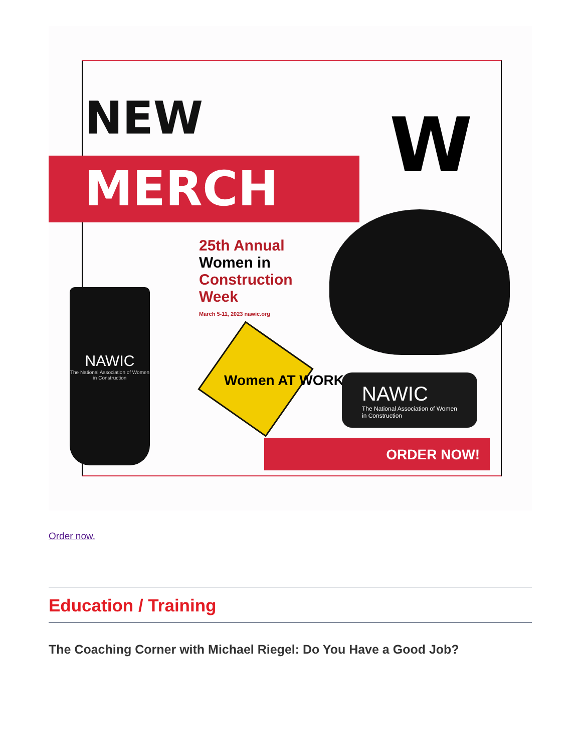NEW
MERCH W
NAWIC
The National Association of Women in Construction
25th Annual Women in Construction Week
March 5-11, 2023 nawic.org
Women AT WORK
NAWIC
The National Association of Women in Construction
ORDER NOW!
Order now.
Education / Training
The Coaching Corner with Michael Riegel: Do You Have a Good Job?